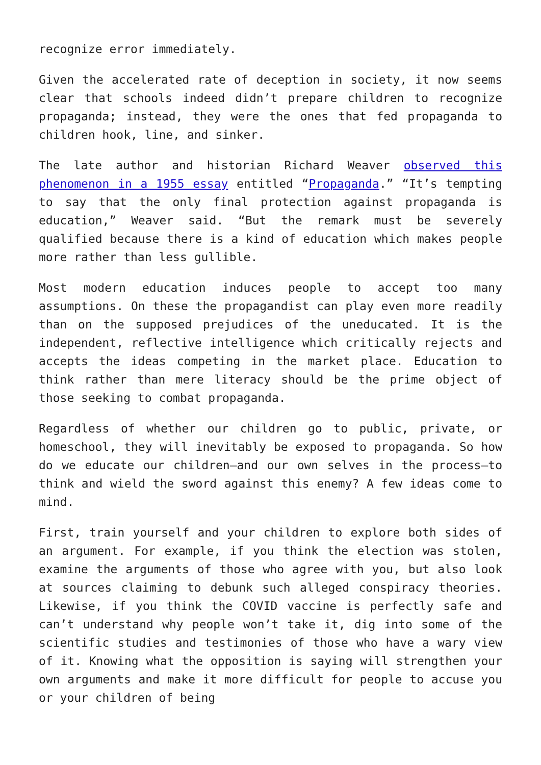recognize error immediately.
Given the accelerated rate of deception in society, it now seems clear that schools indeed didn’t prepare children to recognize propaganda; instead, they were the ones that fed propaganda to children hook, line, and sinker.
The late author and historian Richard Weaver observed this phenomenon in a 1955 essay entitled “Propaganda.” “It’s tempting to say that the only final protection against propaganda is education,” Weaver said. “But the remark must be severely qualified because there is a kind of education which makes people more rather than less gullible.
Most modern education induces people to accept too many assumptions. On these the propagandist can play even more readily than on the supposed prejudices of the uneducated. It is the independent, reflective intelligence which critically rejects and accepts the ideas competing in the market place. Education to think rather than mere literacy should be the prime object of those seeking to combat propaganda.
Regardless of whether our children go to public, private, or homeschool, they will inevitably be exposed to propaganda. So how do we educate our children—and our own selves in the process—to think and wield the sword against this enemy? A few ideas come to mind.
First, train yourself and your children to explore both sides of an argument. For example, if you think the election was stolen, examine the arguments of those who agree with you, but also look at sources claiming to debunk such alleged conspiracy theories. Likewise, if you think the COVID vaccine is perfectly safe and can’t understand why people won’t take it, dig into some of the scientific studies and testimonies of those who have a wary view of it. Knowing what the opposition is saying will strengthen your own arguments and make it more difficult for people to accuse you or your children of being